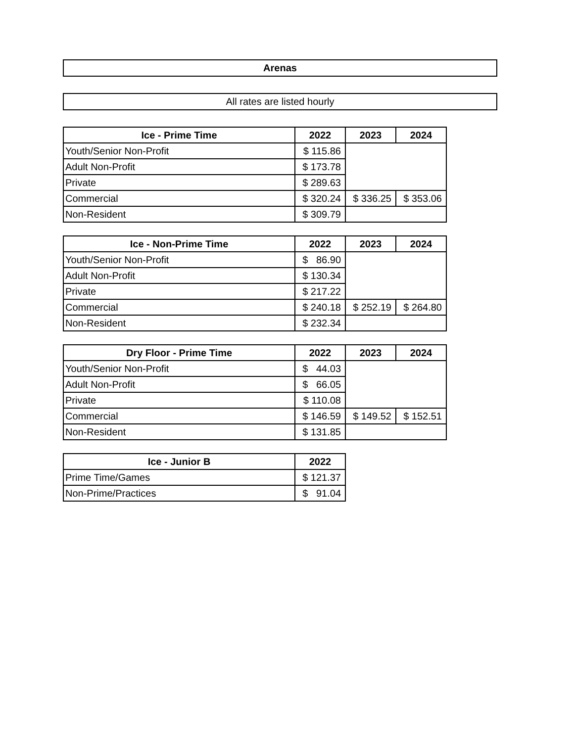Arenas
All rates are listed hourly
| Ice - Prime Time | 2022 | 2023 | 2024 |
| --- | --- | --- | --- |
| Youth/Senior Non-Profit | $ 115.86 | | |
| Adult Non-Profit | $ 173.78 | | |
| Private | $ 289.63 | | |
| Commercial | $ 320.24 | $ 336.25 | $ 353.06 |
| Non-Resident | $ 309.79 | | |
| Ice - Non-Prime Time | 2022 | 2023 | 2024 |
| --- | --- | --- | --- |
| Youth/Senior Non-Profit | $ 86.90 | | |
| Adult Non-Profit | $ 130.34 | | |
| Private | $ 217.22 | | |
| Commercial | $ 240.18 | $ 252.19 | $ 264.80 |
| Non-Resident | $ 232.34 | | |
| Dry Floor - Prime Time | 2022 | 2023 | 2024 |
| --- | --- | --- | --- |
| Youth/Senior Non-Profit | $ 44.03 | | |
| Adult Non-Profit | $ 66.05 | | |
| Private | $ 110.08 | | |
| Commercial | $ 146.59 | $ 149.52 | $ 152.51 |
| Non-Resident | $ 131.85 | | |
| Ice - Junior B | 2022 |
| --- | --- |
| Prime Time/Games | $ 121.37 |
| Non-Prime/Practices | $ 91.04 |